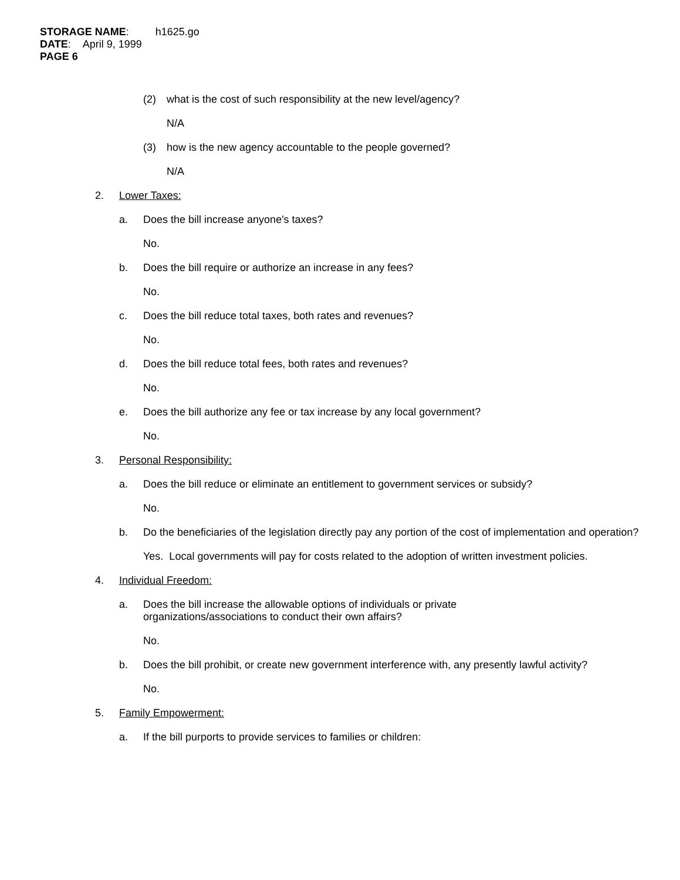STORAGE NAME: h1625.go
DATE: April 9, 1999
PAGE 6
(2) what is the cost of such responsibility at the new level/agency?
N/A
(3) how is the new agency accountable to the people governed?
N/A
2. Lower Taxes:
a. Does the bill increase anyone's taxes?
No.
b. Does the bill require or authorize an increase in any fees?
No.
c. Does the bill reduce total taxes, both rates and revenues?
No.
d. Does the bill reduce total fees, both rates and revenues?
No.
e. Does the bill authorize any fee or tax increase by any local government?
No.
3. Personal Responsibility:
a. Does the bill reduce or eliminate an entitlement to government services or subsidy?
No.
b. Do the beneficiaries of the legislation directly pay any portion of the cost of implementation and operation?
Yes. Local governments will pay for costs related to the adoption of written investment policies.
4. Individual Freedom:
a. Does the bill increase the allowable options of individuals or private organizations/associations to conduct their own affairs?
No.
b. Does the bill prohibit, or create new government interference with, any presently lawful activity?
No.
5. Family Empowerment:
a. If the bill purports to provide services to families or children: